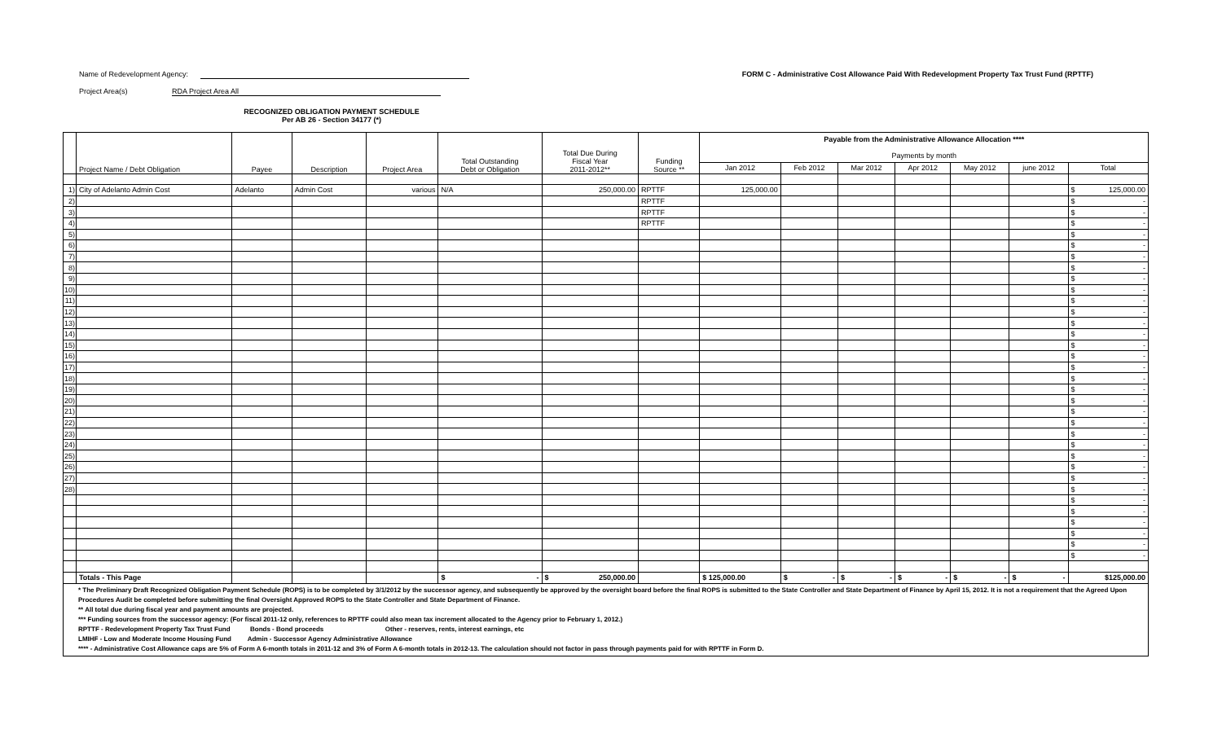Name of Redevelopment Agency:
Project Area(s) RDA Project Area All
RECOGNIZED OBLIGATION PAYMENT SCHEDULE
Per AB 26 - Section 34177 (*)
FORM C - Administrative Cost Allowance Paid With Redevelopment Property Tax Trust Fund (RPTTF)
| | Project Name / Debt Obligation | Payee | Description | Project Area | Total Outstanding Debt or Obligation | Total Due During Fiscal Year 2011-2012** | Funding Source ** | Payable from the Administrative Allowance Allocation **** Payments by month | | | | | | |
| --- | --- | --- | --- | --- | --- | --- | --- | --- | --- | --- | --- | --- | --- | --- |
| | | | | | | | | Jan 2012 | Feb 2012 | Mar 2012 | Apr 2012 | May 2012 | june 2012 | Total |
| 1) | City of Adelanto Admin Cost | Adelanto | Admin Cost | various | N/A | 250,000.00 | RPTTF | 125,000.00 | | | | | | $ 125,000.00 |
| 2) | | | | | | | RPTTF | | | | | | | $ - |
| 3) | | | | | | | RPTTF | | | | | | | $ - |
| 4) | | | | | | | RPTTF | | | | | | | $ - |
| 5) | | | | | | | | | | | | | | $ - |
| 6) | | | | | | | | | | | | | | $ - |
| 7) | | | | | | | | | | | | | | $ - |
| 8) | | | | | | | | | | | | | | $ - |
| 9) | | | | | | | | | | | | | | $ - |
| 10) | | | | | | | | | | | | | | $ - |
| 11) | | | | | | | | | | | | | | $ - |
| 12) | | | | | | | | | | | | | | $ - |
| 13) | | | | | | | | | | | | | | $ - |
| 14) | | | | | | | | | | | | | | $ - |
| 15) | | | | | | | | | | | | | | $ - |
| 16) | | | | | | | | | | | | | | $ - |
| 17) | | | | | | | | | | | | | | $ - |
| 18) | | | | | | | | | | | | | | $ - |
| 19) | | | | | | | | | | | | | | $ - |
| 20) | | | | | | | | | | | | | | $ - |
| 21) | | | | | | | | | | | | | | $ - |
| 22) | | | | | | | | | | | | | | $ - |
| 23) | | | | | | | | | | | | | | $ - |
| 24) | | | | | | | | | | | | | | $ - |
| 25) | | | | | | | | | | | | | | $ - |
| 26) | | | | | | | | | | | | | | $ - |
| 27) | | | | | | | | | | | | | | $ - |
| 28) | | | | | | | | | | | | | | $ - |
| | | | | | | | | | | | | | | $ - |
| | | | | | | | | | | | | | | $ - |
| | | | | | | | | | | | | | | $ - |
| | | | | | | | | | | | | | | $ - |
| | | | | | | | | | | | | | | $ - |
| | | | | | | | | | | | | | | $ - |
| | Totals - This Page | | | | $ - | $ 250,000.00 | | $ 125,000.00 | $ - | $ - | $ - | $ - | $ - | $125,000.00 |
| * The Preliminary Draft Recognized Obligation Payment Schedule (ROPS) is to be completed by 3/1/2012 by the successor agency, and subsequently be approved by the oversight board before the final ROPS is submitted to the State Controller and State Department of Finance by April 15, 2012. It is not a requirement that the Agreed Upon Procedures Audit be completed before submitting the final Oversight Approved ROPS to the State Controller and State Department of Finance. ** All total due during fiscal year and payment amounts are projected. *** Funding sources from the successor agency: (For fiscal 2011-12 only, references to RPTTF could also mean tax increment allocated to the Agency prior to February 1, 2012.) RPTTF - Redevelopment Property Tax Trust Fund Bonds - Bond proceeds Other - reserves, rents, interest earnings, etc LMIHF - Low and Moderate Income Housing Fund Admin - Successor Agency Administrative Allowance **** - Administrative Cost Allowance caps are 5% of Form A 6-month totals in 2011-12 and 3% of Form A 6-month totals in 2012-13. The calculation should not factor in pass through payments paid for with RPTTF in Form D. | | | | | | | | | | | | | | |